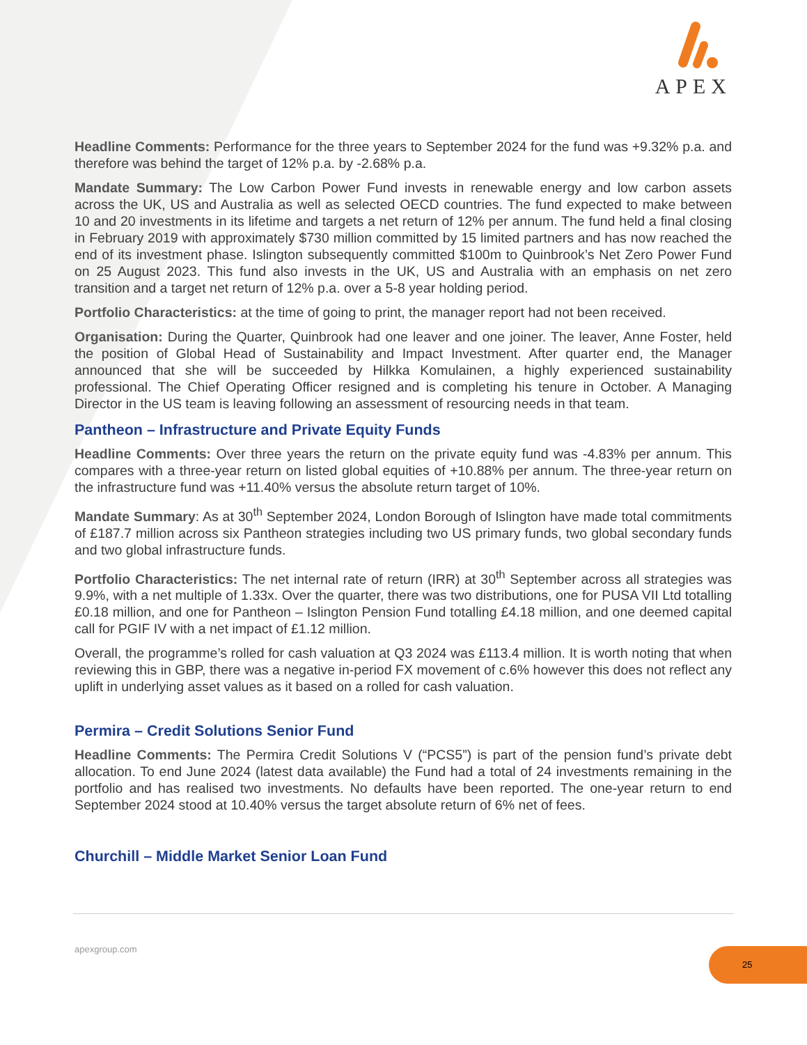APEX
Headline Comments: Performance for the three years to September 2024 for the fund was +9.32% p.a. and therefore was behind the target of 12% p.a. by -2.68% p.a.
Mandate Summary: The Low Carbon Power Fund invests in renewable energy and low carbon assets across the UK, US and Australia as well as selected OECD countries. The fund expected to make between 10 and 20 investments in its lifetime and targets a net return of 12% per annum. The fund held a final closing in February 2019 with approximately $730 million committed by 15 limited partners and has now reached the end of its investment phase. Islington subsequently committed $100m to Quinbrook’s Net Zero Power Fund on 25 August 2023. This fund also invests in the UK, US and Australia with an emphasis on net zero transition and a target net return of 12% p.a. over a 5-8 year holding period.
Portfolio Characteristics: at the time of going to print, the manager report had not been received.
Organisation: During the Quarter, Quinbrook had one leaver and one joiner. The leaver, Anne Foster, held the position of Global Head of Sustainability and Impact Investment. After quarter end, the Manager announced that she will be succeeded by Hilkka Komulainen, a highly experienced sustainability professional. The Chief Operating Officer resigned and is completing his tenure in October. A Managing Director in the US team is leaving following an assessment of resourcing needs in that team.
Pantheon – Infrastructure and Private Equity Funds
Headline Comments: Over three years the return on the private equity fund was -4.83% per annum. This compares with a three-year return on listed global equities of +10.88% per annum. The three-year return on the infrastructure fund was +11.40% versus the absolute return target of 10%.
Mandate Summary: As at 30<sup>th</sup> September 2024, London Borough of Islington have made total commitments of £187.7 million across six Pantheon strategies including two US primary funds, two global secondary funds and two global infrastructure funds.
Portfolio Characteristics: The net internal rate of return (IRR) at 30<sup>th</sup> September across all strategies was 9.9%, with a net multiple of 1.33x. Over the quarter, there was two distributions, one for PUSA VII Ltd totalling £0.18 million, and one for Pantheon – Islington Pension Fund totalling £4.18 million, and one deemed capital call for PGIF IV with a net impact of £1.12 million.
Overall, the programme’s rolled for cash valuation at Q3 2024 was £113.4 million. It is worth noting that when reviewing this in GBP, there was a negative in-period FX movement of c.6% however this does not reflect any uplift in underlying asset values as it based on a rolled for cash valuation.
Permira – Credit Solutions Senior Fund
Headline Comments: The Permira Credit Solutions V (“PCS5”) is part of the pension fund’s private debt allocation. To end June 2024 (latest data available) the Fund had a total of 24 investments remaining in the portfolio and has realised two investments. No defaults have been reported. The one-year return to end September 2024 stood at 10.40% versus the target absolute return of 6% net of fees.
Churchill – Middle Market Senior Loan Fund
apexgroup.com 25